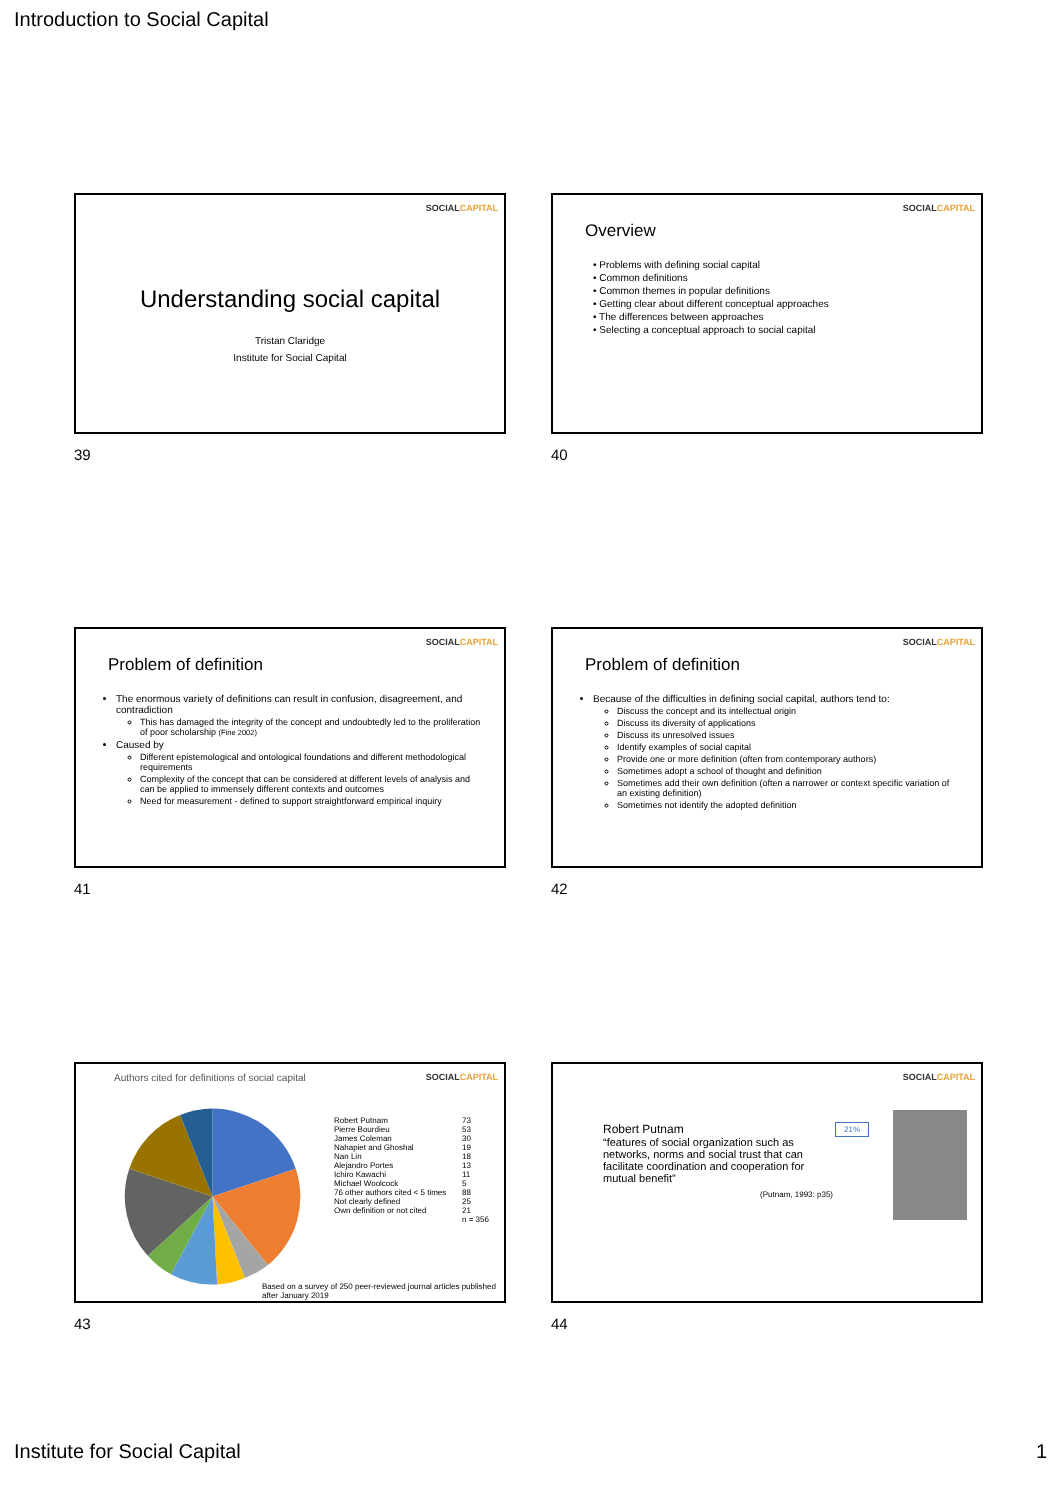Introduction to Social Capital
SOCIALCAPITAL
Understanding social capital
Tristan Claridge
Institute for Social Capital
39
SOCIALCAPITAL
Overview
• Problems with defining social capital
• Common definitions
• Common themes in popular definitions
• Getting clear about different conceptual approaches
• The differences between approaches
• Selecting a conceptual approach to social capital
40
SOCIALCAPITAL
Problem of definition
The enormous variety of definitions can result in confusion, disagreement, and contradiction
This has damaged the integrity of the concept and undoubtedly led to the proliferation of poor scholarship (Fine 2002)
Caused by
Different epistemological and ontological foundations and different methodological requirements
Complexity of the concept that can be considered at different levels of analysis and can be applied to immensely different contexts and outcomes
Need for measurement - defined to support straightforward empirical inquiry
41
SOCIALCAPITAL
Problem of definition
Because of the difficulties in defining social capital, authors tend to:
Discuss the concept and its intellectual origin
Discuss its diversity of applications
Discuss its unresolved issues
Identify examples of social capital
Provide one or more definition (often from contemporary authors)
Sometimes adopt a school of thought and definition
Sometimes add their own definition (often a narrower or context specific variation of an existing definition)
Sometimes not identify the adopted definition
42
SOCIALCAPITAL
Authors cited for definitions of social capital
| Robert Putnam | 73 |
| Pierre Bourdieu | 53 |
| James Coleman | 30 |
| Nahapiet and Ghoshal | 19 |
| Nan Lin | 18 |
| Alejandro Portes | 13 |
| Ichiro Kawachi | 11 |
| Michael Woolcock | 5 |
| 76 other authors cited < 5 times | 88 |
| Not clearly defined | 25 |
| Own definition or not cited | 21 |
| | n = 356 |
Based on a survey of 250 peer-reviewed journal articles published after January 2019
43
SOCIALCAPITAL
Robert Putnam
“features of social organization such as networks, norms and social trust that can facilitate coordination and cooperation for mutual benefit”
(Putnam, 1993: p35)
21%
44
Institute for Social Capital 1